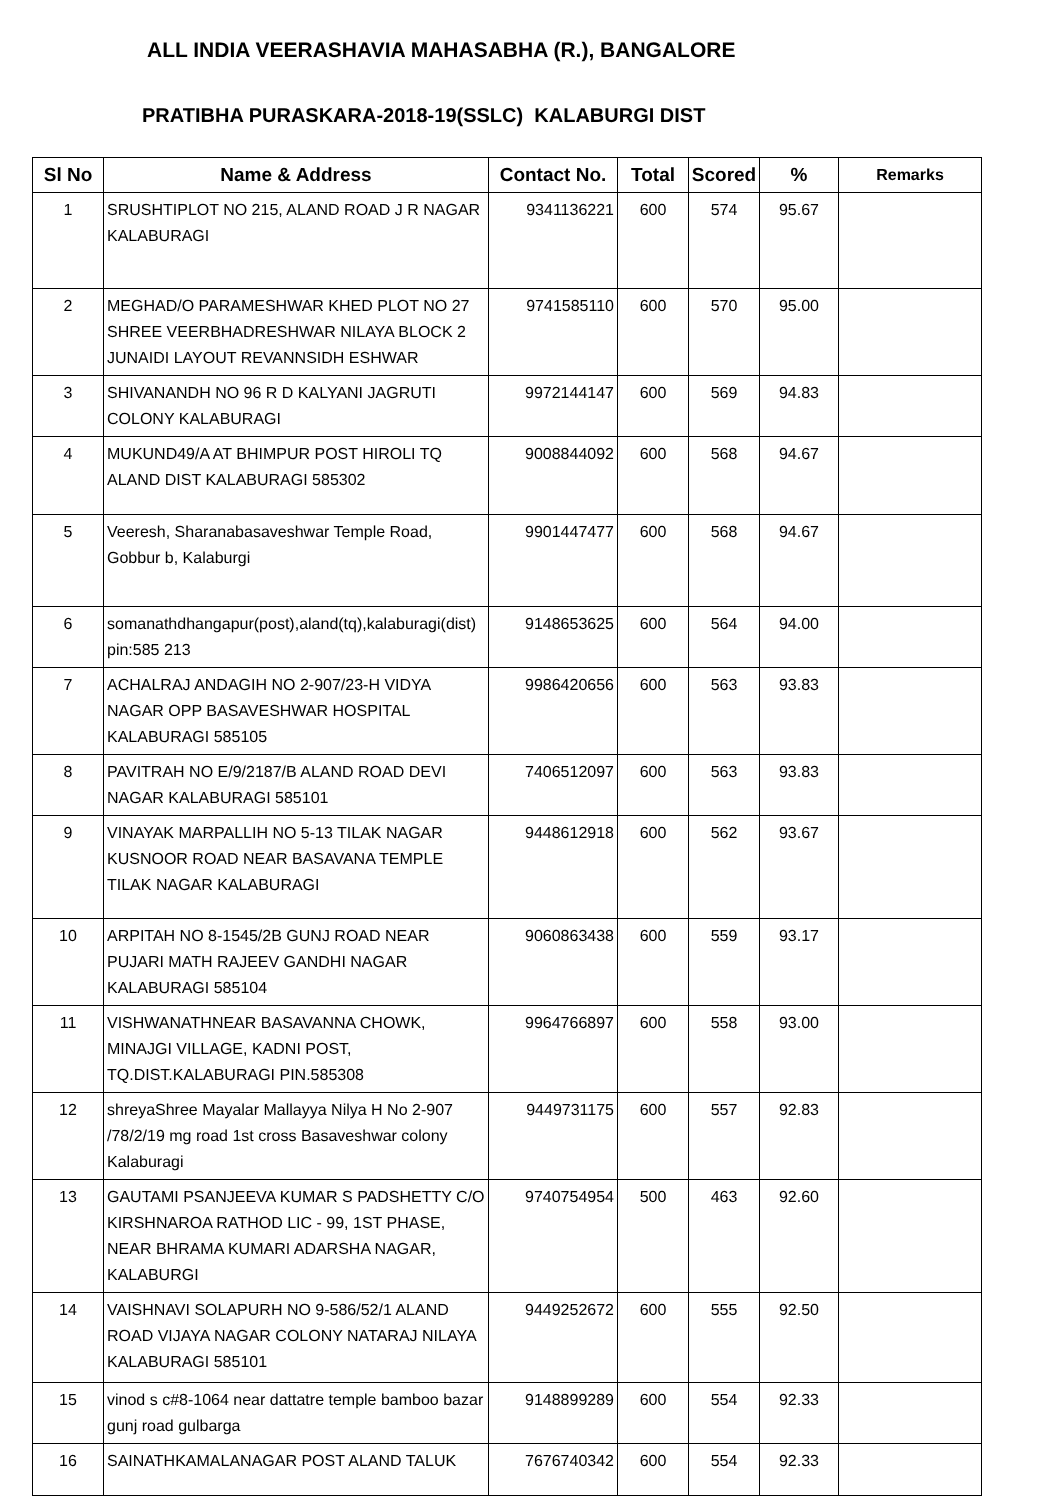ALL INDIA VEERASHAVIA MAHASABHA (R.), BANGALORE
PRATIBHA PURASKARA-2018-19(SSLC) KALABURGI DIST
| Sl No | Name & Address | Contact No. | Total | Scored | % | Remarks |
| --- | --- | --- | --- | --- | --- | --- |
| 1 | SRUSHTIPLOT NO 215, ALAND ROAD J R NAGAR KALABURAGI | 9341136221 | 600 | 574 | 95.67 | |
| 2 | MEGHAD/O PARAMESHWAR KHED PLOT NO 27 SHREE VEERBHADRESHWAR NILAYA BLOCK 2 JUNAIDI LAYOUT REVANNSIDH ESHWAR | 9741585110 | 600 | 570 | 95.00 | |
| 3 | SHIVANANDH NO 96 R D KALYANI JAGRUTI COLONY KALABURAGI | 9972144147 | 600 | 569 | 94.83 | |
| 4 | MUKUND49/A AT BHIMPUR POST HIROLI TQ ALAND DIST KALABURAGI 585302 | 9008844092 | 600 | 568 | 94.67 | |
| 5 | Veeresh, Sharanabasaveshwar Temple Road, Gobbur b, Kalaburgi | 9901447477 | 600 | 568 | 94.67 | |
| 6 | somanathdhangapur(post),aland(tq),kalaburagi(dist) pin:585 213 | 9148653625 | 600 | 564 | 94.00 | |
| 7 | ACHALRAJ ANDAGIH NO 2-907/23-H VIDYA NAGAR OPP BASAVESHWAR HOSPITAL KALABURAGI 585105 | 9986420656 | 600 | 563 | 93.83 | |
| 8 | PAVITRAH NO E/9/2187/B ALAND ROAD DEVI NAGAR KALABURAGI 585101 | 7406512097 | 600 | 563 | 93.83 | |
| 9 | VINAYAK MARPALLIH NO 5-13 TILAK NAGAR KUSNOOR ROAD NEAR BASAVANA TEMPLE TILAK NAGAR KALABURAGI | 9448612918 | 600 | 562 | 93.67 | |
| 10 | ARPITAH NO 8-1545/2B GUNJ ROAD NEAR PUJARI MATH RAJEEV GANDHI NAGAR KALABURAGI 585104 | 9060863438 | 600 | 559 | 93.17 | |
| 11 | VISHWANATHNEAR BASAVANNA CHOWK, MINAJGI VILLAGE, KADNI POST, TQ.DIST.KALABURAGI PIN.585308 | 9964766897 | 600 | 558 | 93.00 | |
| 12 | shreyaShree Mayalar Mallayya Nilya H No 2-907 /78/2/19 mg road 1st cross Basaveshwar colony Kalaburagi | 9449731175 | 600 | 557 | 92.83 | |
| 13 | GAUTAMI PSANJEEVA KUMAR S PADSHETTY C/O KIRSHNAROA RATHOD LIC - 99, 1ST PHASE, NEAR BHRAMA KUMARI ADARSHA NAGAR, KALABURGI | 9740754954 | 500 | 463 | 92.60 | |
| 14 | VAISHNAVI SOLAPURH NO 9-586/52/1 ALAND ROAD VIJAYA NAGAR COLONY NATARAJ NILAYA KALABURAGI 585101 | 9449252672 | 600 | 555 | 92.50 | |
| 15 | vinod s c#8-1064 near dattatre temple bamboo bazar gunj road gulbarga | 9148899289 | 600 | 554 | 92.33 | |
| 16 | SAINATHKAMALANAGAR POST ALAND TALUK | 7676740342 | 600 | 554 | 92.33 | |